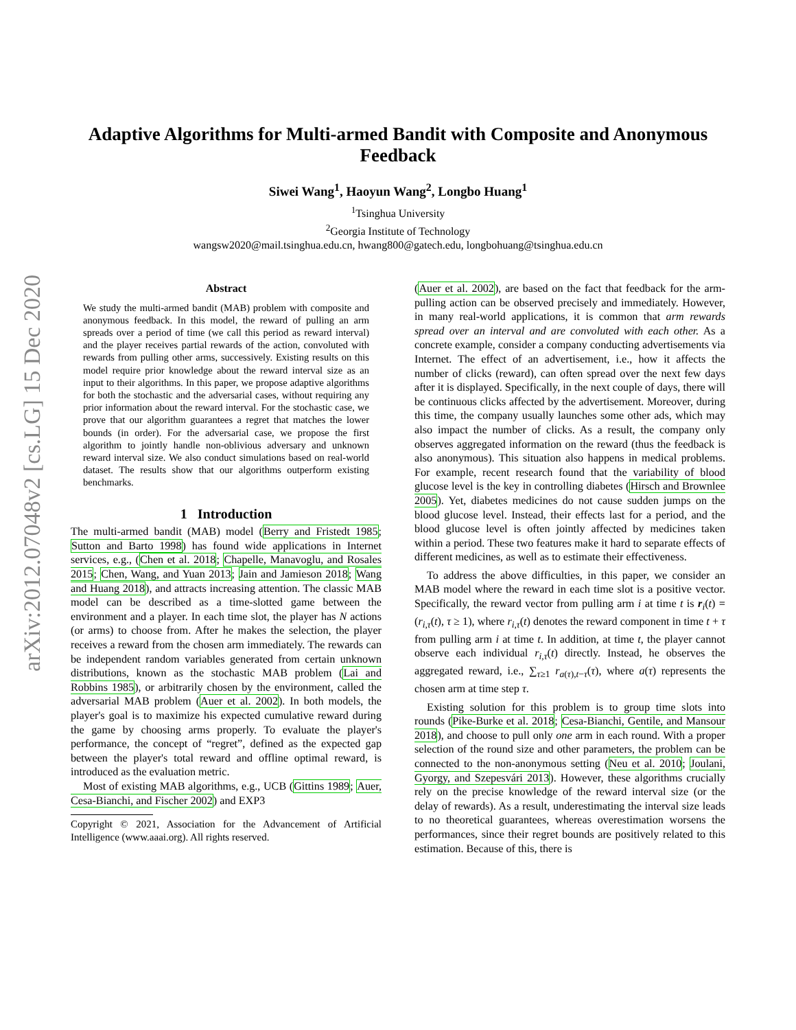arXiv:2012.07048v2 [cs.LG] 15 Dec 2020
Adaptive Algorithms for Multi-armed Bandit with Composite and Anonymous Feedback
Siwei Wang<sup>1</sup>, Haoyun Wang<sup>2</sup>, Longbo Huang<sup>1</sup>
<sup>1</sup> Tsinghua University
<sup>2</sup> Georgia Institute of Technology
wangsw2020@mail.tsinghua.edu.cn, hwang800@gatech.edu, longbohuang@tsinghua.edu.cn
Abstract
We study the multi-armed bandit (MAB) problem with composite and anonymous feedback. In this model, the reward of pulling an arm spreads over a period of time (we call this period as reward interval) and the player receives partial rewards of the action, convoluted with rewards from pulling other arms, successively. Existing results on this model require prior knowledge about the reward interval size as an input to their algorithms. In this paper, we propose adaptive algorithms for both the stochastic and the adversarial cases, without requiring any prior information about the reward interval. For the stochastic case, we prove that our algorithm guarantees a regret that matches the lower bounds (in order). For the adversarial case, we propose the first algorithm to jointly handle non-oblivious adversary and unknown reward interval size. We also conduct simulations based on real-world dataset. The results show that our algorithms outperform existing benchmarks.
1 Introduction
The multi-armed bandit (MAB) model (Berry and Fristedt 1985; Sutton and Barto 1998) has found wide applications in Internet services, e.g., (Chen et al. 2018; Chapelle, Manavoglu, and Rosales 2015; Chen, Wang, and Yuan 2013; Jain and Jamieson 2018; Wang and Huang 2018), and attracts increasing attention. The classic MAB model can be described as a time-slotted game between the environment and a player. In each time slot, the player has N actions (or arms) to choose from. After he makes the selection, the player receives a reward from the chosen arm immediately. The rewards can be independent random variables generated from certain unknown distributions, known as the stochastic MAB problem (Lai and Robbins 1985), or arbitrarily chosen by the environment, called the adversarial MAB problem (Auer et al. 2002). In both models, the player's goal is to maximize his expected cumulative reward during the game by choosing arms properly. To evaluate the player's performance, the concept of “regret”, defined as the expected gap between the player's total reward and offline optimal reward, is introduced as the evaluation metric.
Most of existing MAB algorithms, e.g., UCB (Gittins 1989; Auer, Cesa-Bianchi, and Fischer 2002) and EXP3
Copyright © 2021, Association for the Advancement of Artificial Intelligence (www.aaai.org). All rights reserved.
(Auer et al. 2002), are based on the fact that feedback for the arm-pulling action can be observed precisely and immediately. However, in many real-world applications, it is common that arm rewards spread over an interval and are convoluted with each other. As a concrete example, consider a company conducting advertisements via Internet. The effect of an advertisement, i.e., how it affects the number of clicks (reward), can often spread over the next few days after it is displayed. Specifically, in the next couple of days, there will be continuous clicks affected by the advertisement. Moreover, during this time, the company usually launches some other ads, which may also impact the number of clicks. As a result, the company only observes aggregated information on the reward (thus the feedback is also anonymous). This situation also happens in medical problems. For example, recent research found that the variability of blood glucose level is the key in controlling diabetes (Hirsch and Brownlee 2005). Yet, diabetes medicines do not cause sudden jumps on the blood glucose level. Instead, their effects last for a period, and the blood glucose level is often jointly affected by medicines taken within a period. These two features make it hard to separate effects of different medicines, as well as to estimate their effectiveness.
To address the above difficulties, in this paper, we consider an MAB model where the reward in each time slot is a positive vector. Specifically, the reward vector from pulling arm i at time t is r<sub>i</sub>(t) = (r<sub>i,τ</sub>(t), τ ≥ 1), where r<sub>i,τ</sub>(t) denotes the reward component in time t + τ from pulling arm i at time t. In addition, at time t, the player cannot observe each individual r<sub>i,τ</sub>(t) directly. Instead, he observes the aggregated reward, i.e., ∑<sub>τ≥1</sub> r<sub>a(τ),t−τ</sub>(τ), where a(τ) represents the chosen arm at time step τ.
Existing solution for this problem is to group time slots into rounds (Pike-Burke et al. 2018; Cesa-Bianchi, Gentile, and Mansour 2018), and choose to pull only one arm in each round. With a proper selection of the round size and other parameters, the problem can be connected to the non-anonymous setting (Neu et al. 2010; Joulani, Gyorgy, and Szepesvári 2013). However, these algorithms crucially rely on the precise knowledge of the reward interval size (or the delay of rewards). As a result, underestimating the interval size leads to no theoretical guarantees, whereas overestimation worsens the performances, since their regret bounds are positively related to this estimation. Because of this, there is